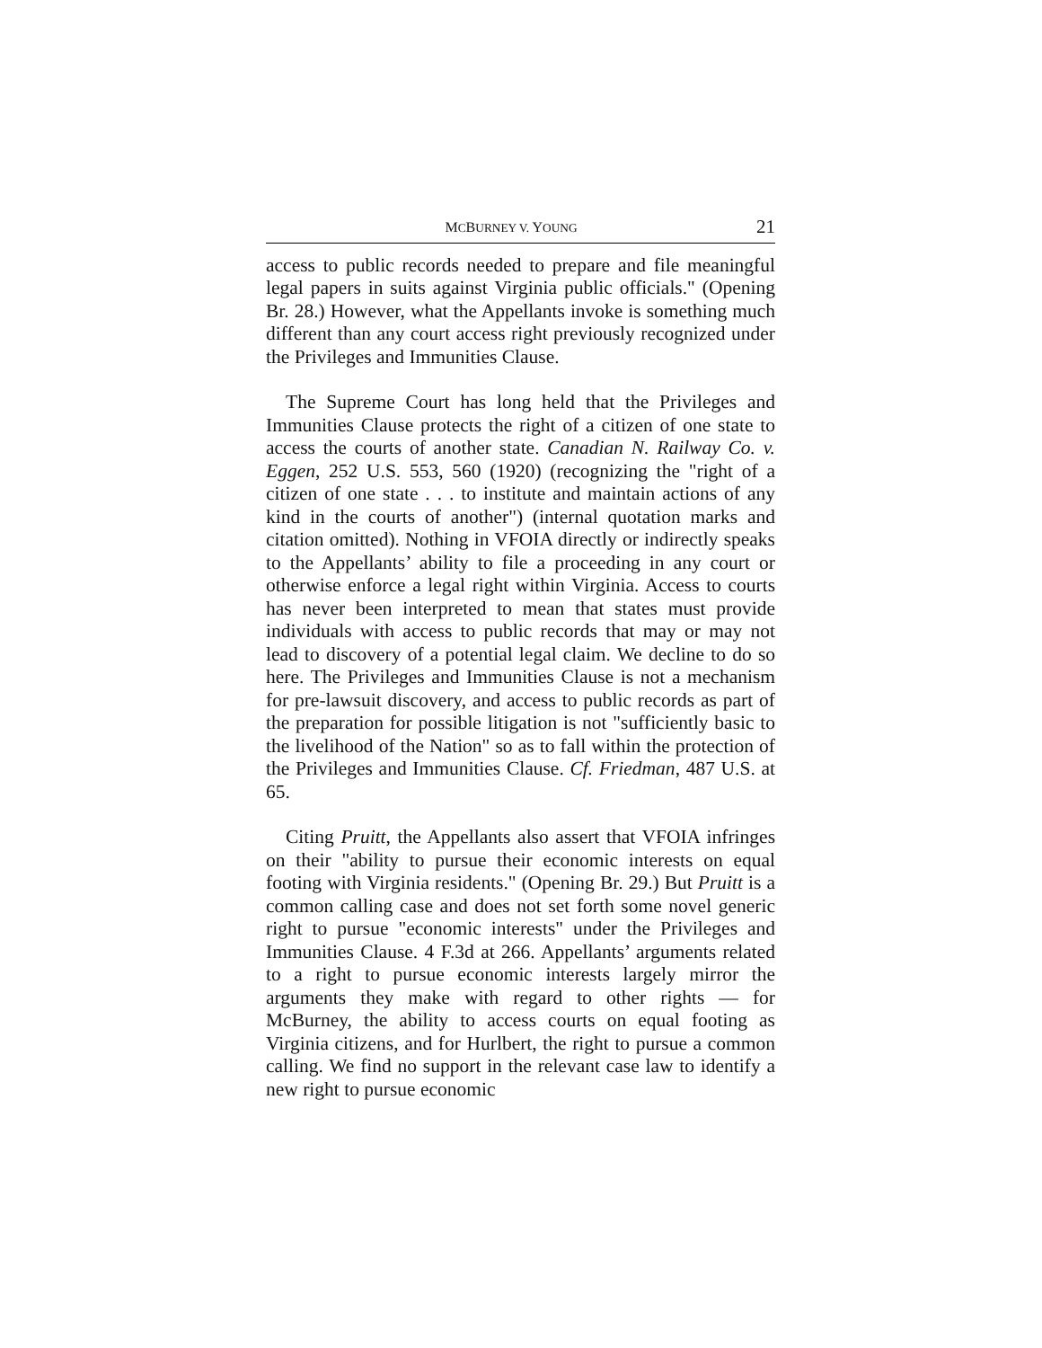MCBURNEY V. YOUNG 21
access to public records needed to prepare and file meaningful legal papers in suits against Virginia public officials." (Opening Br. 28.) However, what the Appellants invoke is something much different than any court access right previously recognized under the Privileges and Immunities Clause.
The Supreme Court has long held that the Privileges and Immunities Clause protects the right of a citizen of one state to access the courts of another state. Canadian N. Railway Co. v. Eggen, 252 U.S. 553, 560 (1920) (recognizing the "right of a citizen of one state . . . to institute and maintain actions of any kind in the courts of another") (internal quotation marks and citation omitted). Nothing in VFOIA directly or indirectly speaks to the Appellants’ ability to file a proceeding in any court or otherwise enforce a legal right within Virginia. Access to courts has never been interpreted to mean that states must provide individuals with access to public records that may or may not lead to discovery of a potential legal claim. We decline to do so here. The Privileges and Immunities Clause is not a mechanism for pre-lawsuit discovery, and access to public records as part of the preparation for possible litigation is not "sufficiently basic to the livelihood of the Nation" so as to fall within the protection of the Privileges and Immunities Clause. Cf. Friedman, 487 U.S. at 65.
Citing Pruitt, the Appellants also assert that VFOIA infringes on their "ability to pursue their economic interests on equal footing with Virginia residents." (Opening Br. 29.) But Pruitt is a common calling case and does not set forth some novel generic right to pursue "economic interests" under the Privileges and Immunities Clause. 4 F.3d at 266. Appellants’ arguments related to a right to pursue economic interests largely mirror the arguments they make with regard to other rights — for McBurney, the ability to access courts on equal footing as Virginia citizens, and for Hurlbert, the right to pursue a common calling. We find no support in the relevant case law to identify a new right to pursue economic